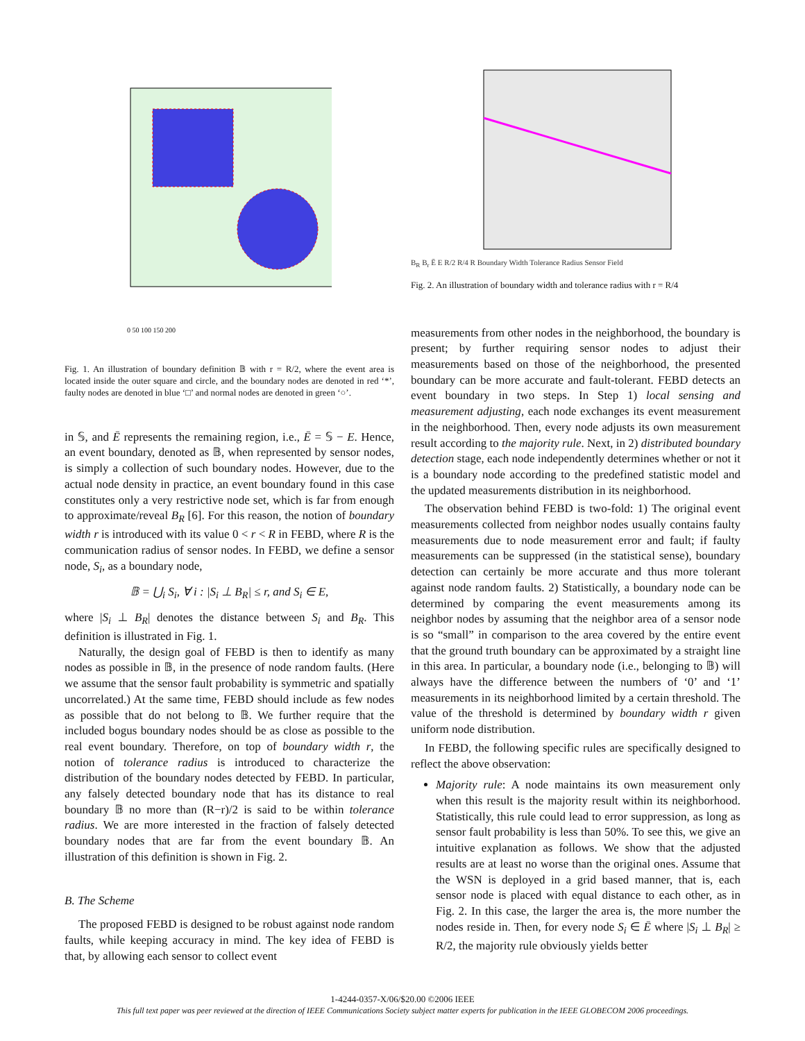0 50 100 150 200
Fig. 1. An illustration of boundary definition 𝔹 with r = R/2, where the event area is located inside the outer square and circle, and the boundary nodes are denoted in red ‘*’, faulty nodes are denoted in blue ‘□’ and normal nodes are denoted in green ‘○’.
in 𝕊, and Ē represents the remaining region, i.e., Ē = 𝕊 − E. Hence, an event boundary, denoted as 𝔹, when represented by sensor nodes, is simply a collection of such boundary nodes. However, due to the actual node density in practice, an event boundary found in this case constitutes only a very restrictive node set, which is far from enough to approximate/reveal B<sub>R</sub> [6]. For this reason, the notion of boundary width r is introduced with its value 0 < r < R in FEBD, where R is the communication radius of sensor nodes. In FEBD, we define a sensor node, S<sub>i</sub>, as a boundary node,
𝔹 = ⋃<sub>i</sub> S<sub>i</sub>, ∀ i : |S<sub>i</sub> ⊥ B<sub>R</sub>| ≤ r, and S<sub>i</sub> ∈ E,
where |S<sub>i</sub> ⊥ B<sub>R</sub>| denotes the distance between S<sub>i</sub> and B<sub>R</sub>. This definition is illustrated in Fig. 1.
Naturally, the design goal of FEBD is then to identify as many nodes as possible in 𝔹, in the presence of node random faults. (Here we assume that the sensor fault probability is symmetric and spatially uncorrelated.) At the same time, FEBD should include as few nodes as possible that do not belong to 𝔹. We further require that the included bogus boundary nodes should be as close as possible to the real event boundary. Therefore, on top of boundary width r, the notion of tolerance radius is introduced to characterize the distribution of the boundary nodes detected by FEBD. In particular, any falsely detected boundary node that has its distance to real boundary 𝔹 no more than (R−r)/2 is said to be within tolerance radius. We are more interested in the fraction of falsely detected boundary nodes that are far from the event boundary 𝔹. An illustration of this definition is shown in Fig. 2.
B. The Scheme
The proposed FEBD is designed to be robust against node random faults, while keeping accuracy in mind. The key idea of FEBD is that, by allowing each sensor to collect event
B<sub>R</sub> B<sub>r</sub> Ē E R/2 R/4 R Boundary Width Tolerance Radius Sensor Field
Fig. 2. An illustration of boundary width and tolerance radius with r = R/4
measurements from other nodes in the neighborhood, the boundary is present; by further requiring sensor nodes to adjust their measurements based on those of the neighborhood, the presented boundary can be more accurate and fault-tolerant. FEBD detects an event boundary in two steps. In Step 1) local sensing and measurement adjusting, each node exchanges its event measurement in the neighborhood. Then, every node adjusts its own measurement result according to the majority rule. Next, in 2) distributed boundary detection stage, each node independently determines whether or not it is a boundary node according to the predefined statistic model and the updated measurements distribution in its neighborhood.
The observation behind FEBD is two-fold: 1) The original event measurements collected from neighbor nodes usually contains faulty measurements due to node measurement error and fault; if faulty measurements can be suppressed (in the statistical sense), boundary detection can certainly be more accurate and thus more tolerant against node random faults. 2) Statistically, a boundary node can be determined by comparing the event measurements among its neighbor nodes by assuming that the neighbor area of a sensor node is so “small” in comparison to the area covered by the entire event that the ground truth boundary can be approximated by a straight line in this area. In particular, a boundary node (i.e., belonging to 𝔹) will always have the difference between the numbers of ‘0’ and ‘1’ measurements in its neighborhood limited by a certain threshold. The value of the threshold is determined by boundary width r given uniform node distribution.
In FEBD, the following specific rules are specifically designed to reflect the above observation:
Majority rule: A node maintains its own measurement only when this result is the majority result within its neighborhood. Statistically, this rule could lead to error suppression, as long as sensor fault probability is less than 50%. To see this, we give an intuitive explanation as follows. We show that the adjusted results are at least no worse than the original ones. Assume that the WSN is deployed in a grid based manner, that is, each sensor node is placed with equal distance to each other, as in Fig. 2. In this case, the larger the area is, the more number the nodes reside in. Then, for every node S<sub>i</sub> ∈ Ē where |S<sub>i</sub> ⊥ B<sub>R</sub>| ≥ R/2, the majority rule obviously yields better
1-4244-0357-X/06/$20.00 ©2006 IEEE
This full text paper was peer reviewed at the direction of IEEE Communications Society subject matter experts for publication in the IEEE GLOBECOM 2006 proceedings.